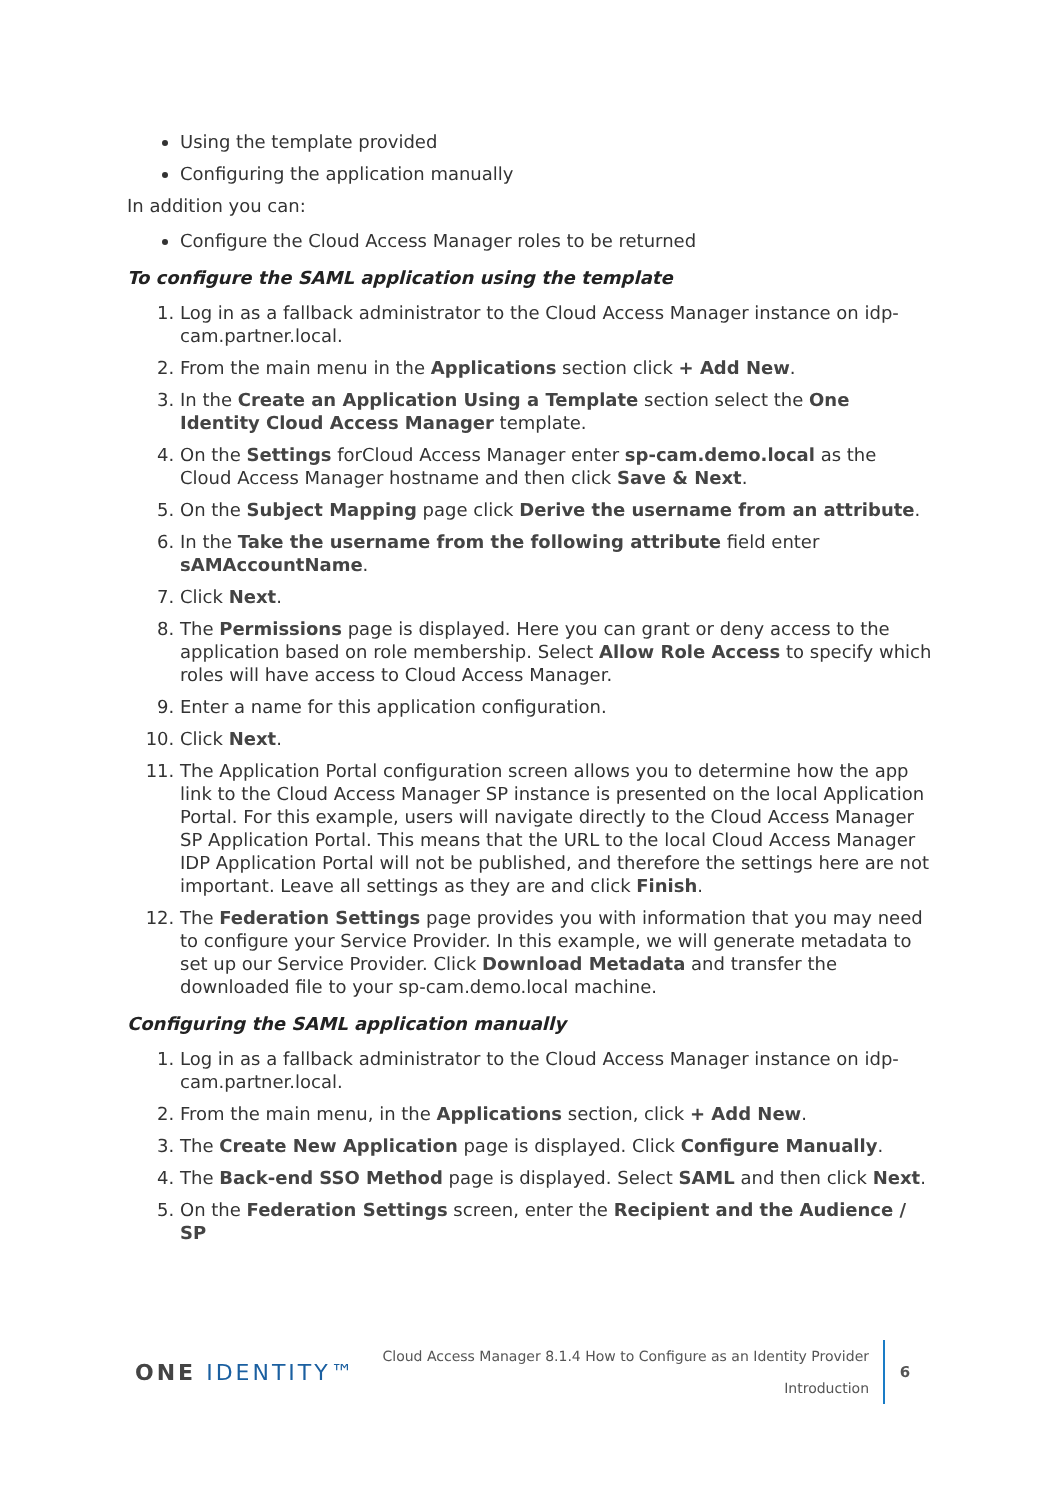Using the template provided
Configuring the application manually
In addition you can:
Configure the Cloud Access Manager roles to be returned
To configure the SAML application using the template
1. Log in as a fallback administrator to the Cloud Access Manager instance on idp-cam.partner.local.
2. From the main menu in the Applications section click + Add New.
3. In the Create an Application Using a Template section select the One Identity Cloud Access Manager template.
4. On the Settings forCloud Access Manager enter sp-cam.demo.local as the Cloud Access Manager hostname and then click Save & Next.
5. On the Subject Mapping page click Derive the username from an attribute.
6. In the Take the username from the following attribute field enter sAMAccountName.
7. Click Next.
8. The Permissions page is displayed. Here you can grant or deny access to the application based on role membership. Select Allow Role Access to specify which roles will have access to Cloud Access Manager.
9. Enter a name for this application configuration.
10. Click Next.
11. The Application Portal configuration screen allows you to determine how the app link to the Cloud Access Manager SP instance is presented on the local Application Portal. For this example, users will navigate directly to the Cloud Access Manager SP Application Portal. This means that the URL to the local Cloud Access Manager IDP Application Portal will not be published, and therefore the settings here are not important. Leave all settings as they are and click Finish.
12. The Federation Settings page provides you with information that you may need to configure your Service Provider. In this example, we will generate metadata to set up our Service Provider. Click Download Metadata and transfer the downloaded file to your sp-cam.demo.local machine.
Configuring the SAML application manually
1. Log in as a fallback administrator to the Cloud Access Manager instance on idp-cam.partner.local.
2. From the main menu, in the Applications section, click + Add New.
3. The Create New Application page is displayed. Click Configure Manually.
4. The Back-end SSO Method page is displayed. Select SAML and then click Next.
5. On the Federation Settings screen, enter the Recipient and the Audience / SP
ONE IDENTITY™
Cloud Access Manager 8.1.4 How to Configure as an Identity Provider
Introduction
6